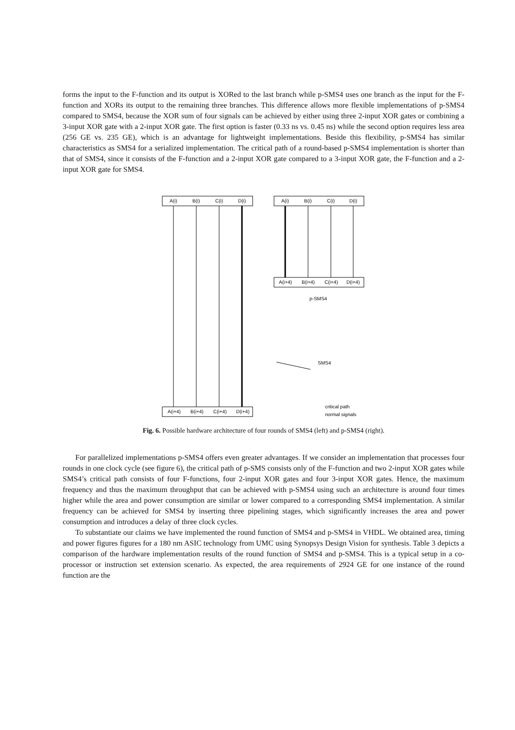forms the input to the F-function and its output is XORed to the last branch while p-SMS4 uses one branch as the input for the F-function and XORs its output to the remaining three branches. This difference allows more flexible implementations of p-SMS4 compared to SMS4, because the XOR sum of four signals can be achieved by either using three 2-input XOR gates or combining a 3-input XOR gate with a 2-input XOR gate. The first option is faster (0.33 ns vs. 0.45 ns) while the second option requires less area (256 GE vs. 235 GE), which is an advantage for lightweight implementations. Beside this flexibility, p-SMS4 has similar characteristics as SMS4 for a serialized implementation. The critical path of a round-based p-SMS4 implementation is shorter than that of SMS4, since it consists of the F-function and a 2-input XOR gate compared to a 3-input XOR gate, the F-function and a 2-input XOR gate for SMS4.
A(i)
B(i)
C(i)
D(i)
A(i+4)
B(i+4)
C(i+4)
D(i+4)
A(i)
B(i)
C(i)
D(i)
A(i+4)
B(i+4)
C(i+4)
D(i+4)
p-SMS4
SMS4
critical path
normal signals
Fig. 6. Possible hardware architecture of four rounds of SMS4 (left) and p-SMS4 (right).
For parallelized implementations p-SMS4 offers even greater advantages. If we consider an implementation that processes four rounds in one clock cycle (see figure 6), the critical path of p-SMS consists only of the F-function and two 2-input XOR gates while SMS4’s critical path consists of four F-functions, four 2-input XOR gates and four 3-input XOR gates. Hence, the maximum frequency and thus the maximum throughput that can be achieved with p-SMS4 using such an architecture is around four times higher while the area and power consumption are similar or lower compared to a corresponding SMS4 implementation. A similar frequency can be achieved for SMS4 by inserting three pipelining stages, which significantly increases the area and power consumption and introduces a delay of three clock cycles.
To substantiate our claims we have implemented the round function of SMS4 and p-SMS4 in VHDL. We obtained area, timing and power figures figures for a 180 nm ASIC technology from UMC using Synopsys Design Vision for synthesis. Table 3 depicts a comparison of the hardware implementation results of the round function of SMS4 and p-SMS4. This is a typical setup in a co-processor or instruction set extension scenario. As expected, the area requirements of 2924 GE for one instance of the round function are the